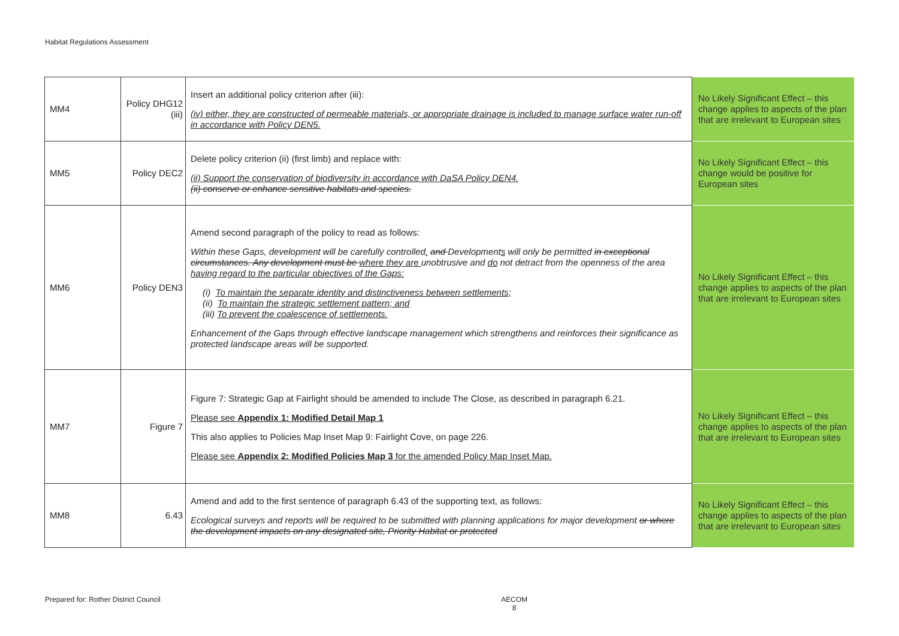Habitat Regulations Assessment
| MM4 | Policy DHG12 (iii) | Insert an additional policy criterion after (iii): (iv) either, they are constructed of permeable materials, or appropriate drainage is included to manage surface water run-off in accordance with Policy DEN5. | No Likely Significant Effect – this change applies to aspects of the plan that are irrelevant to European sites |
| MM5 | Policy DEC2 | Delete policy criterion (ii) (first limb) and replace with: (ii) Support the conservation of biodiversity in accordance with DaSA Policy DEN4. (ii) conserve or enhance sensitive habitats and species. | No Likely Significant Effect – this change would be positive for European sites |
| MM6 | Policy DEN3 | Amend second paragraph of the policy to read as follows: Within these Gaps, development will be carefully controlled . and Development s will only be permitted in exceptional circumstances. Any development must be where they are unobtrusive and do not detract from the openness of the area having regard to the particular objectives of the Gaps: (i) To maintain the separate identity and distinctiveness between settlements; (ii) To maintain the strategic settlement pattern; and (iii) To prevent the coalescence of settlements. Enhancement of the Gaps through effective landscape management which strengthens and reinforces their significance as protected landscape areas will be supported. | No Likely Significant Effect – this change applies to aspects of the plan that are irrelevant to European sites |
| MM7 | Figure 7 | Figure 7: Strategic Gap at Fairlight should be amended to include The Close, as described in paragraph 6.21. Please see Appendix 1: Modified Detail Map 1 This also applies to Policies Map Inset Map 9: Fairlight Cove, on page 226. Please see Appendix 2: Modified Policies Map 3 for the amended Policy Map Inset Map. | No Likely Significant Effect – this change applies to aspects of the plan that are irrelevant to European sites |
| MM8 | 6.43 | Amend and add to the first sentence of paragraph 6.43 of the supporting text, as follows: Ecological surveys and reports will be required to be submitted with planning applications for major development or where the development impacts on any designated site, Priority Habitat or protected | No Likely Significant Effect – this change applies to aspects of the plan that are irrelevant to European sites |
Prepared for: Rother District Council
AECOM
8